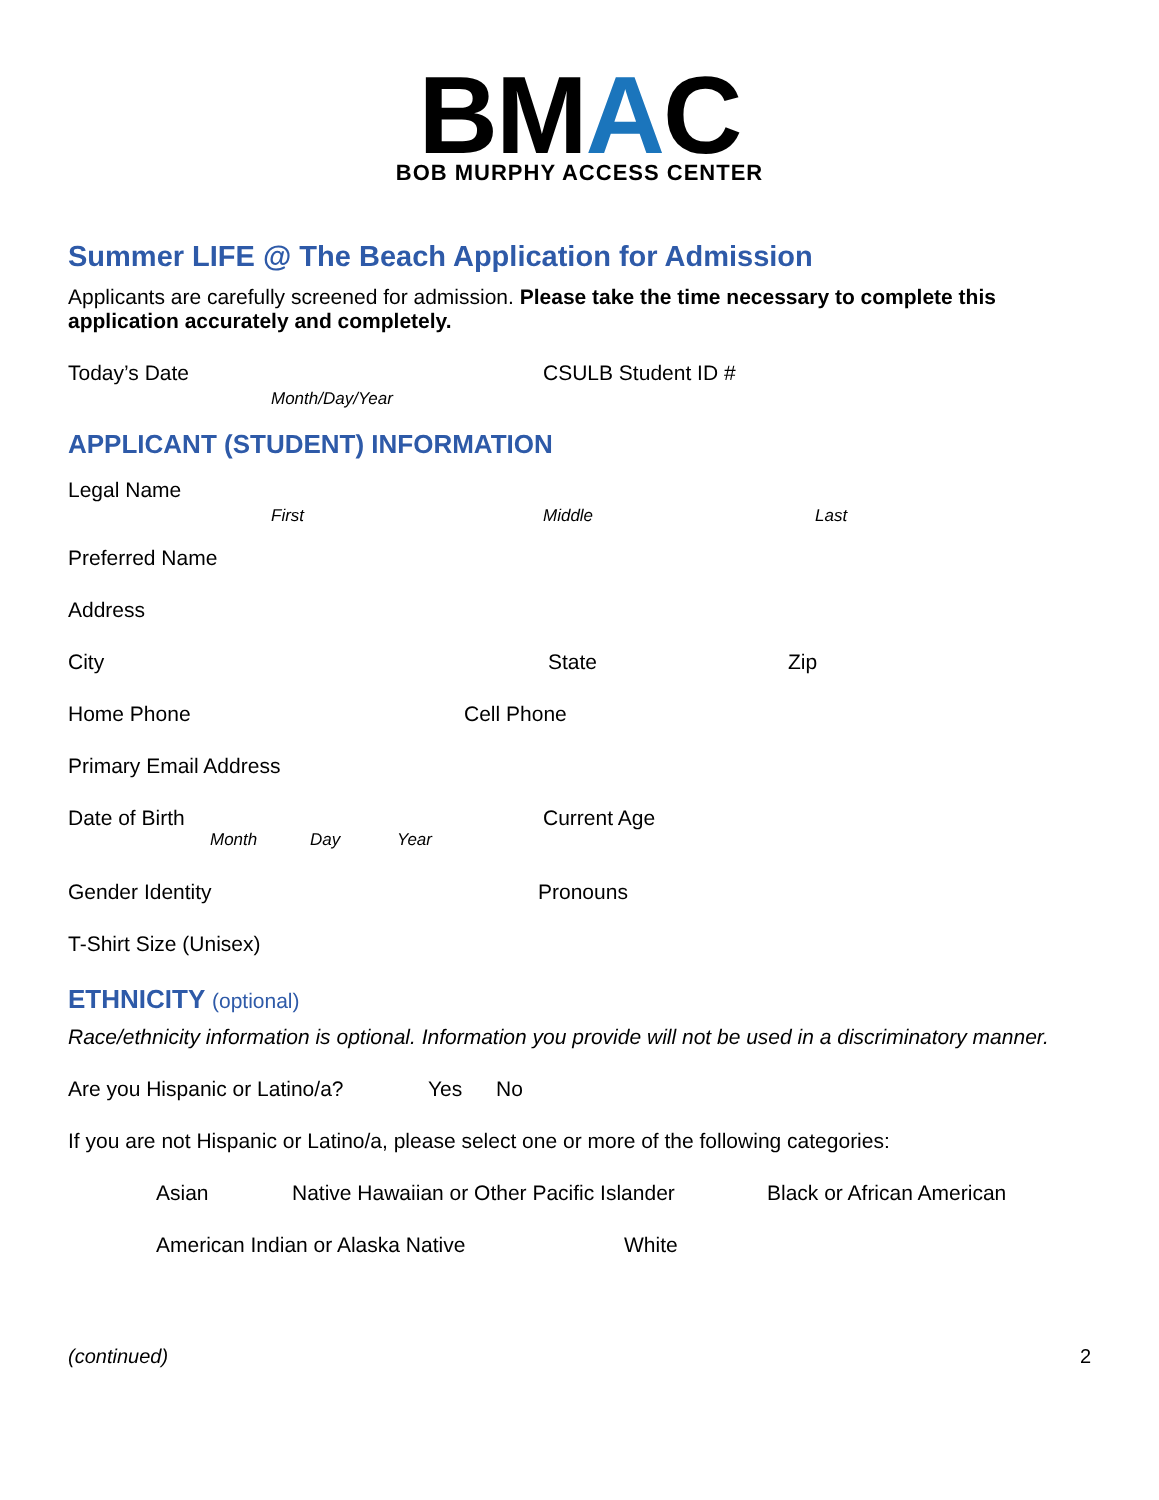BMAC
BOB MURPHY ACCESS CENTER
Summer LIFE @ The Beach Application for Admission
Applicants are carefully screened for admission. Please take the time necessary to complete this application accurately and completely.
Today’s Date
Month/Day/Year
CSULB Student ID #
APPLICANT (STUDENT) INFORMATION
Legal Name
First Middle Last
Preferred Name
Address
City State Zip
Home Phone Cell Phone
Primary Email Address
Date of Birth Current Age
Month Day Year
Gender Identity Pronouns
T-Shirt Size (Unisex)
ETHNICITY (optional)
Race/ethnicity information is optional. Information you provide will not be used in a discriminatory manner.
Are you Hispanic or Latino/a? Yes No
If you are not Hispanic or Latino/a, please select one or more of the following categories:
Asian Native Hawaiian or Other Pacific Islander Black or African American
American Indian or Alaska Native White
(continued) 2